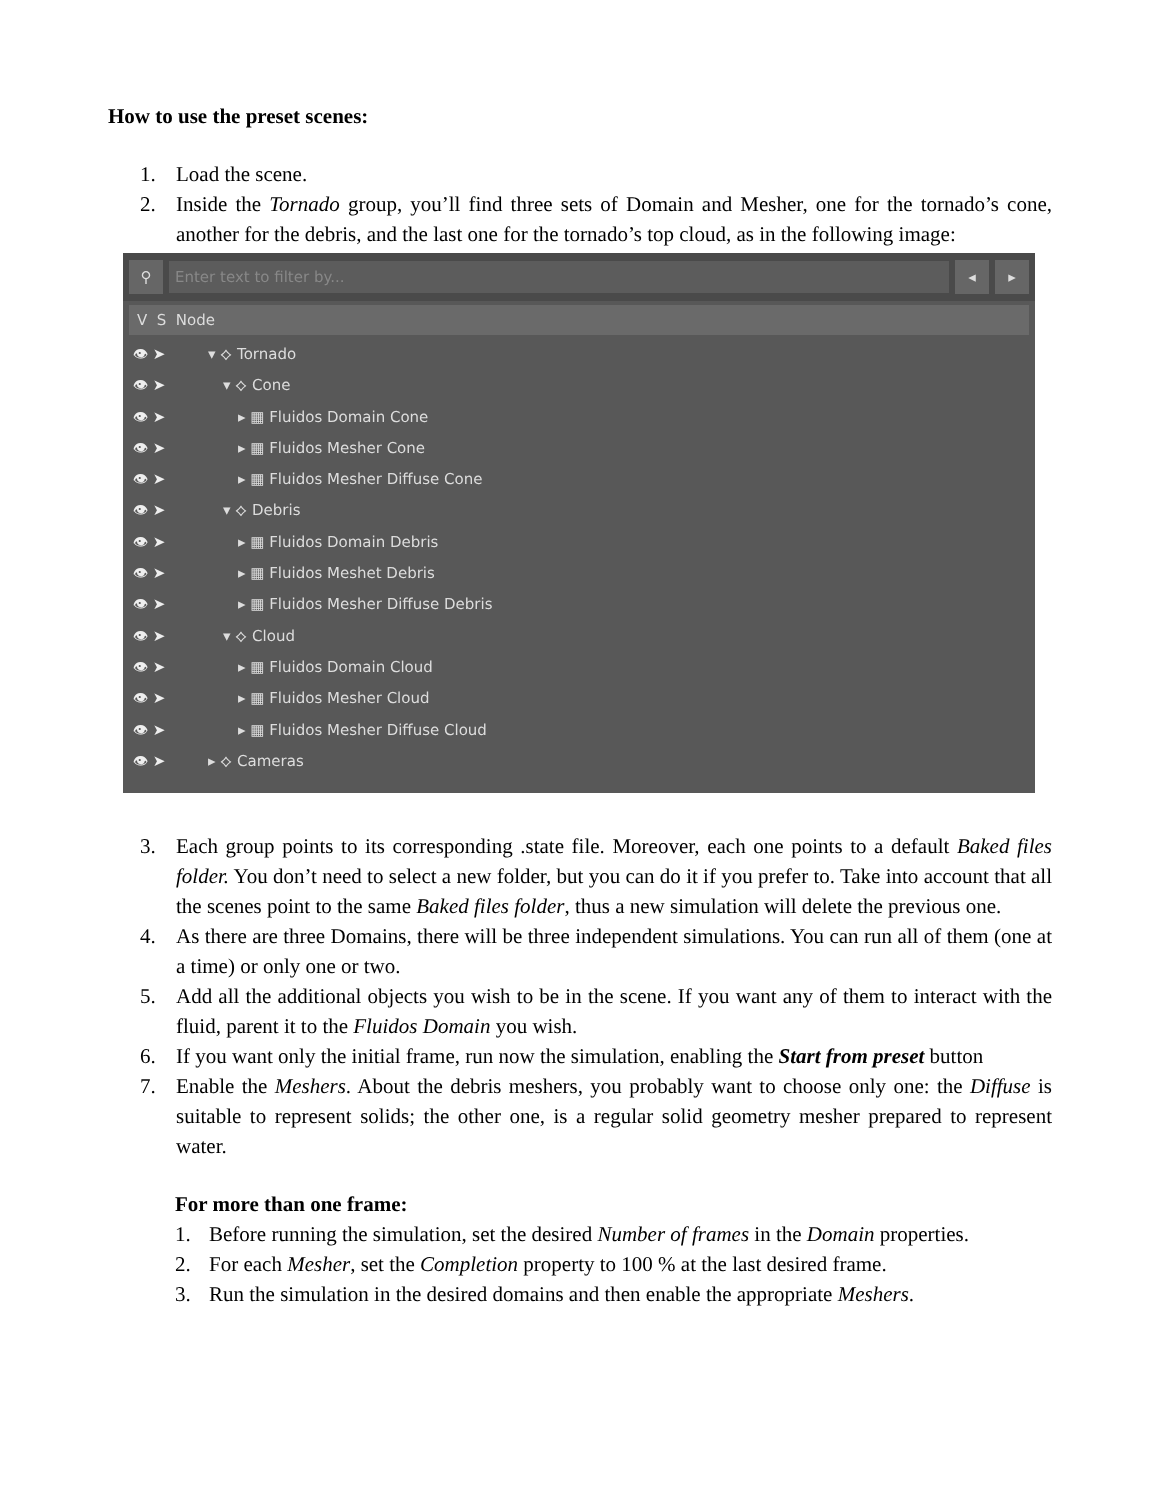How to use the preset scenes:
1. Load the scene.
2. Inside the Tornado group, you’ll find three sets of Domain and Mesher, one for the tornado’s cone, another for the debris, and the last one for the tornado’s top cloud, as in the following image:
⚲
Enter text to filter by...
◂ ▸
V S Node
👁 ➤ ▾ ⟡ Tornado
👁 ➤ ▾ ⟡ Cone
👁 ➤ ▸ ▦ Fluidos Domain Cone
👁 ➤ ▸ ▦ Fluidos Mesher Cone
👁 ➤ ▸ ▦ Fluidos Mesher Diffuse Cone
👁 ➤ ▾ ⟡ Debris
👁 ➤ ▸ ▦ Fluidos Domain Debris
👁 ➤ ▸ ▦ Fluidos Meshet Debris
👁 ➤ ▸ ▦ Fluidos Mesher Diffuse Debris
👁 ➤ ▾ ⟡ Cloud
👁 ➤ ▸ ▦ Fluidos Domain Cloud
👁 ➤ ▸ ▦ Fluidos Mesher Cloud
👁 ➤ ▸ ▦ Fluidos Mesher Diffuse Cloud
👁 ➤ ▸ ⟡ Cameras
3. Each group points to its corresponding .state file. Moreover, each one points to a default Baked files folder. You don’t need to select a new folder, but you can do it if you prefer to. Take into account that all the scenes point to the same Baked files folder, thus a new simulation will delete the previous one.
4. As there are three Domains, there will be three independent simulations. You can run all of them (one at a time) or only one or two.
5. Add all the additional objects you wish to be in the scene. If you want any of them to interact with the fluid, parent it to the Fluidos Domain you wish.
6. If you want only the initial frame, run now the simulation, enabling the Start from preset button
7. Enable the Meshers. About the debris meshers, you probably want to choose only one: the Diffuse is suitable to represent solids; the other one, is a regular solid geometry mesher prepared to represent water.
For more than one frame:
1. Before running the simulation, set the desired Number of frames in the Domain properties.
2. For each Mesher, set the Completion property to 100 % at the last desired frame.
3. Run the simulation in the desired domains and then enable the appropriate Meshers.